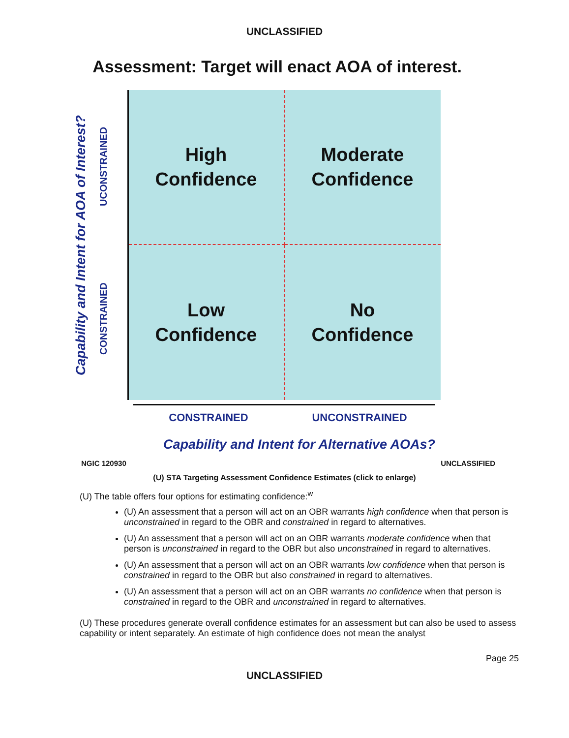UNCLASSIFIED
Assessment: Target will enact AOA of interest.
Capability and Intent for AOA of Interest?
UCONSTRAINED
CONSTRAINED
High
Confidence
Moderate
Confidence
Low
Confidence
No
Confidence
CONSTRAINED UNCONSTRAINED
Capability and Intent for Alternative AOAs?
NGIC 120930 UNCLASSIFIED
(U) STA Targeting Assessment Confidence Estimates (click to enlarge)
(U) The table offers four options for estimating confidence:<sup>w</sup>
(U) An assessment that a person will act on an OBR warrants high confidence when that person is unconstrained in regard to the OBR and constrained in regard to alternatives.
(U) An assessment that a person will act on an OBR warrants moderate confidence when that person is unconstrained in regard to the OBR but also unconstrained in regard to alternatives.
(U) An assessment that a person will act on an OBR warrants low confidence when that person is constrained in regard to the OBR but also constrained in regard to alternatives.
(U) An assessment that a person will act on an OBR warrants no confidence when that person is constrained in regard to the OBR and unconstrained in regard to alternatives.
(U) These procedures generate overall confidence estimates for an assessment but can also be used to assess capability or intent separately. An estimate of high confidence does not mean the analyst
Page 25
UNCLASSIFIED